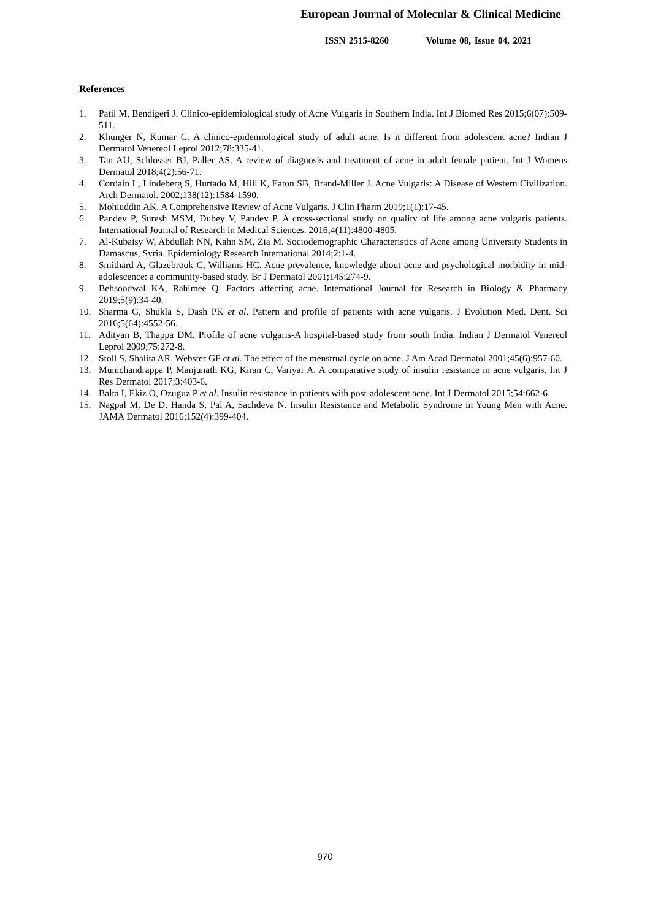European Journal of Molecular & Clinical Medicine
ISSN 2515-8260 Volume 08, Issue 04, 2021
References
1. Patil M, Bendigeri J. Clinico-epidemiological study of Acne Vulgaris in Southern India. Int J Biomed Res 2015;6(07):509-511.
2. Khunger N, Kumar C. A clinico-epidemiological study of adult acne: Is it different from adolescent acne? Indian J Dermatol Venereol Leprol 2012;78:335-41.
3. Tan AU, Schlosser BJ, Paller AS. A review of diagnosis and treatment of acne in adult female patient. Int J Womens Dermatol 2018;4(2):56-71.
4. Cordain L, Lindeberg S, Hurtado M, Hill K, Eaton SB, Brand-Miller J. Acne Vulgaris: A Disease of Western Civilization. Arch Dermatol. 2002;138(12):1584-1590.
5. Mohiuddin AK. A Comprehensive Review of Acne Vulgaris. J Clin Pharm 2019;1(1):17-45.
6. Pandey P, Suresh MSM, Dubey V, Pandey P. A cross-sectional study on quality of life among acne vulgaris patients. International Journal of Research in Medical Sciences. 2016;4(11):4800-4805.
7. Al-Kubaisy W, Abdullah NN, Kahn SM, Zia M. Sociodemographic Characteristics of Acne among University Students in Damascus, Syria. Epidemiology Research International 2014;2:1-4.
8. Smithard A, Glazebrook C, Williams HC. Acne prevalence, knowledge about acne and psychological morbidity in mid-adolescence: a community-based study. Br J Dermatol 2001;145:274-9.
9. Behsoodwal KA, Rahimee Q. Factors affecting acne. International Journal for Research in Biology & Pharmacy 2019;5(9):34-40.
10. Sharma G, Shukla S, Dash PK et al. Pattern and profile of patients with acne vulgaris. J Evolution Med. Dent. Sci 2016;5(64):4552-56.
11. Adityan B, Thappa DM. Profile of acne vulgaris-A hospital-based study from south India. Indian J Dermatol Venereol Leprol 2009;75:272-8.
12. Stoll S, Shalita AR, Webster GF et al. The effect of the menstrual cycle on acne. J Am Acad Dermatol 2001;45(6):957-60.
13. Munichandrappa P, Manjunath KG, Kiran C, Variyar A. A comparative study of insulin resistance in acne vulgaris. Int J Res Dermatol 2017;3:403-6.
14. Balta I, Ekiz O, Ozuguz P et al. Insulin resistance in patients with post-adolescent acne. Int J Dermatol 2015;54:662-6.
15. Nagpal M, De D, Handa S, Pal A, Sachdeva N. Insulin Resistance and Metabolic Syndrome in Young Men with Acne. JAMA Dermatol 2016;152(4):399-404.
970